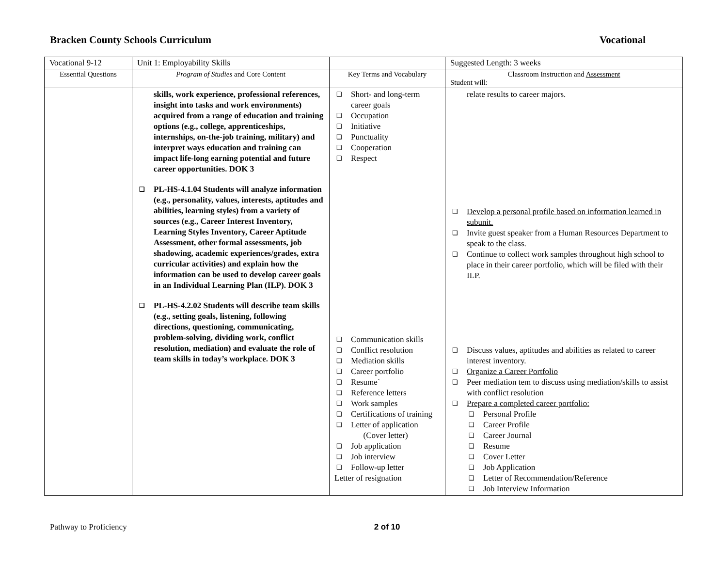Bracken County Schools Curriculum Vocational
| Vocational 9-12 | Unit 1: Employability Skills | | Suggested Length: 3 weeks |
| Essential Questions | Program of Studies and Core Content | Key Terms and Vocabulary | Classroom Instruction and Assessment Student will: |
| | skills, work experience, professional references, insight into tasks and work environments) acquired from a range of education and training options (e.g., college, apprenticeships, internships, on-the-job training, military) and interpret ways education and training can impact life-long earning potential and future career opportunities. DOK 3 ❑ PL-HS-4.1.04 Students will analyze information (e.g., personality, values, interests, aptitudes and abilities, learning styles) from a variety of sources (e.g., Career Interest Inventory, Learning Styles Inventory, Career Aptitude Assessment, other formal assessments, job shadowing, academic experiences/grades, extra curricular activities) and explain how the information can be used to develop career goals in an Individual Learning Plan (ILP). DOK 3 ❑ PL-HS-4.2.02 Students will describe team skills (e.g., setting goals, listening, following directions, questioning, communicating, problem-solving, dividing work, conflict resolution, mediation) and evaluate the role of team skills in today’s workplace. DOK 3 | ❑ Short- and long-term career goals ❑ Occupation ❑ Initiative ❑ Punctuality ❑ Cooperation ❑ Respect ❑ Communication skills ❑ Conflict resolution ❑ Mediation skills ❑ Career portfolio ❑ Resume` ❑ Reference letters ❑ Work samples ❑ Certifications of training ❑ Letter of application (Cover letter) ❑ Job application ❑ Job interview ❑ Follow-up letter Letter of resignation | relate results to career majors. ❑ Develop a personal profile based on information learned in subunit. ❑ Invite guest speaker from a Human Resources Department to speak to the class. ❑ Continue to collect work samples throughout high school to place in their career portfolio, which will be filed with their ILP. ❑ Discuss values, aptitudes and abilities as related to career interest inventory. ❑ Organize a Career Portfolio ❑ Peer mediation tem to discuss using mediation/skills to assist with conflict resolution ❑ Prepare a completed career portfolio: ❑ Personal Profile ❑ Career Profile ❑ Career Journal ❑ Resume ❑ Cover Letter ❑ Job Application ❑ Letter of Recommendation/Reference ❑ Job Interview Information |
Pathway to Proficiency 2 of 10